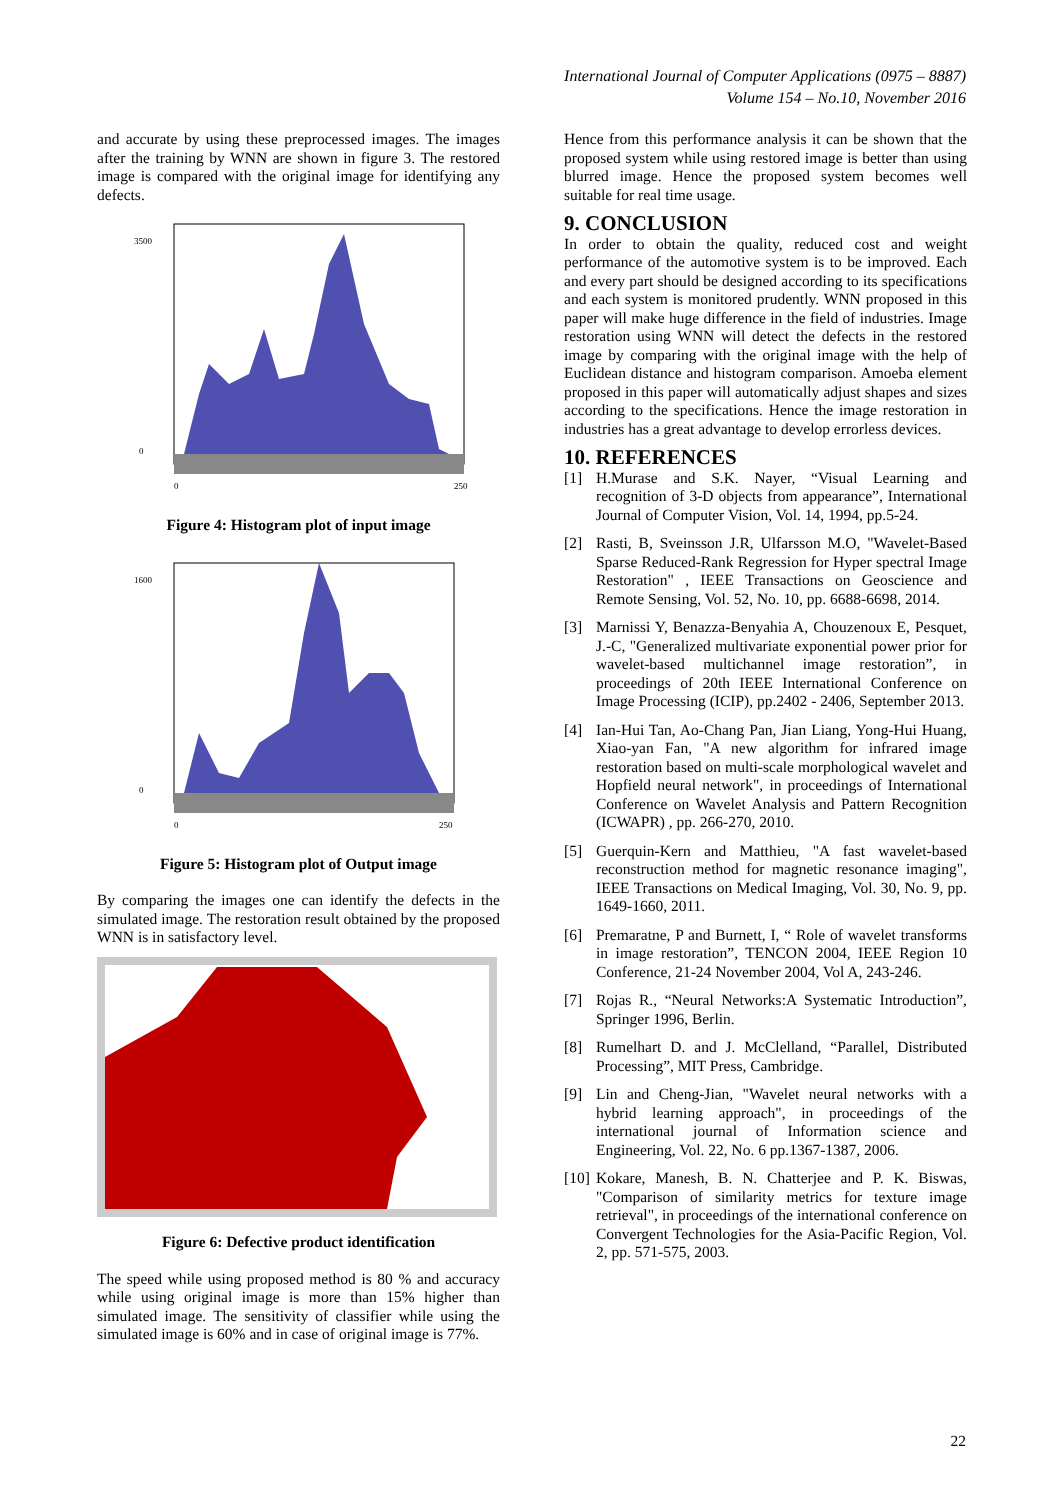International Journal of Computer Applications (0975 – 8887)
Volume 154 – No.10, November 2016
and accurate by using these preprocessed images. The images after the training by WNN are shown in figure 3. The restored image is compared with the original image for identifying any defects.
3500
0
0
250
Figure 4: Histogram plot of input image
1600
0
0
250
Figure 5: Histogram plot of Output image
By comparing the images one can identify the defects in the simulated image. The restoration result obtained by the proposed WNN is in satisfactory level.
Figure 6: Defective product identification
The speed while using proposed method is 80 % and accuracy while using original image is more than 15% higher than simulated image. The sensitivity of classifier while using the simulated image is 60% and in case of original image is 77%.
Hence from this performance analysis it can be shown that the proposed system while using restored image is better than using blurred image. Hence the proposed system becomes well suitable for real time usage.
9. CONCLUSION
In order to obtain the quality, reduced cost and weight performance of the automotive system is to be improved. Each and every part should be designed according to its specifications and each system is monitored prudently. WNN proposed in this paper will make huge difference in the field of industries. Image restoration using WNN will detect the defects in the restored image by comparing with the original image with the help of Euclidean distance and histogram comparison. Amoeba element proposed in this paper will automatically adjust shapes and sizes according to the specifications. Hence the image restoration in industries has a great advantage to develop errorless devices.
10. REFERENCES
[1] H.Murase and S.K. Nayer, “Visual Learning and recognition of 3-D objects from appearance”, International Journal of Computer Vision, Vol. 14, 1994, pp.5-24.
[2] Rasti, B, Sveinsson J.R, Ulfarsson M.O, "Wavelet-Based Sparse Reduced-Rank Regression for Hyper spectral Image Restoration" , IEEE Transactions on Geoscience and Remote Sensing, Vol. 52, No. 10, pp. 6688-6698, 2014.
[3] Marnissi Y, Benazza-Benyahia A, Chouzenoux E, Pesquet, J.-C, "Generalized multivariate exponential power prior for wavelet-based multichannel image restoration”, in proceedings of 20th IEEE International Conference on Image Processing (ICIP), pp.2402 - 2406, September 2013.
[4] Ian-Hui Tan, Ao-Chang Pan, Jian Liang, Yong-Hui Huang, Xiao-yan Fan, "A new algorithm for infrared image restoration based on multi-scale morphological wavelet and Hopfield neural network", in proceedings of International Conference on Wavelet Analysis and Pattern Recognition (ICWAPR) , pp. 266-270, 2010.
[5] Guerquin-Kern and Matthieu, "A fast wavelet-based reconstruction method for magnetic resonance imaging", IEEE Transactions on Medical Imaging, Vol. 30, No. 9, pp. 1649-1660, 2011.
[6] Premaratne, P and Burnett, I, “ Role of wavelet transforms in image restoration”, TENCON 2004, IEEE Region 10 Conference, 21-24 November 2004, Vol A, 243-246.
[7] Rojas R., “Neural Networks:A Systematic Introduction”, Springer 1996, Berlin.
[8] Rumelhart D. and J. McClelland, “Parallel, Distributed Processing”, MIT Press, Cambridge.
[9] Lin and Cheng-Jian, "Wavelet neural networks with a hybrid learning approach", in proceedings of the international journal of Information science and Engineering, Vol. 22, No. 6 pp.1367-1387, 2006.
[10] Kokare, Manesh, B. N. Chatterjee and P. K. Biswas, "Comparison of similarity metrics for texture image retrieval", in proceedings of the international conference on Convergent Technologies for the Asia-Pacific Region, Vol. 2, pp. 571-575, 2003.
22